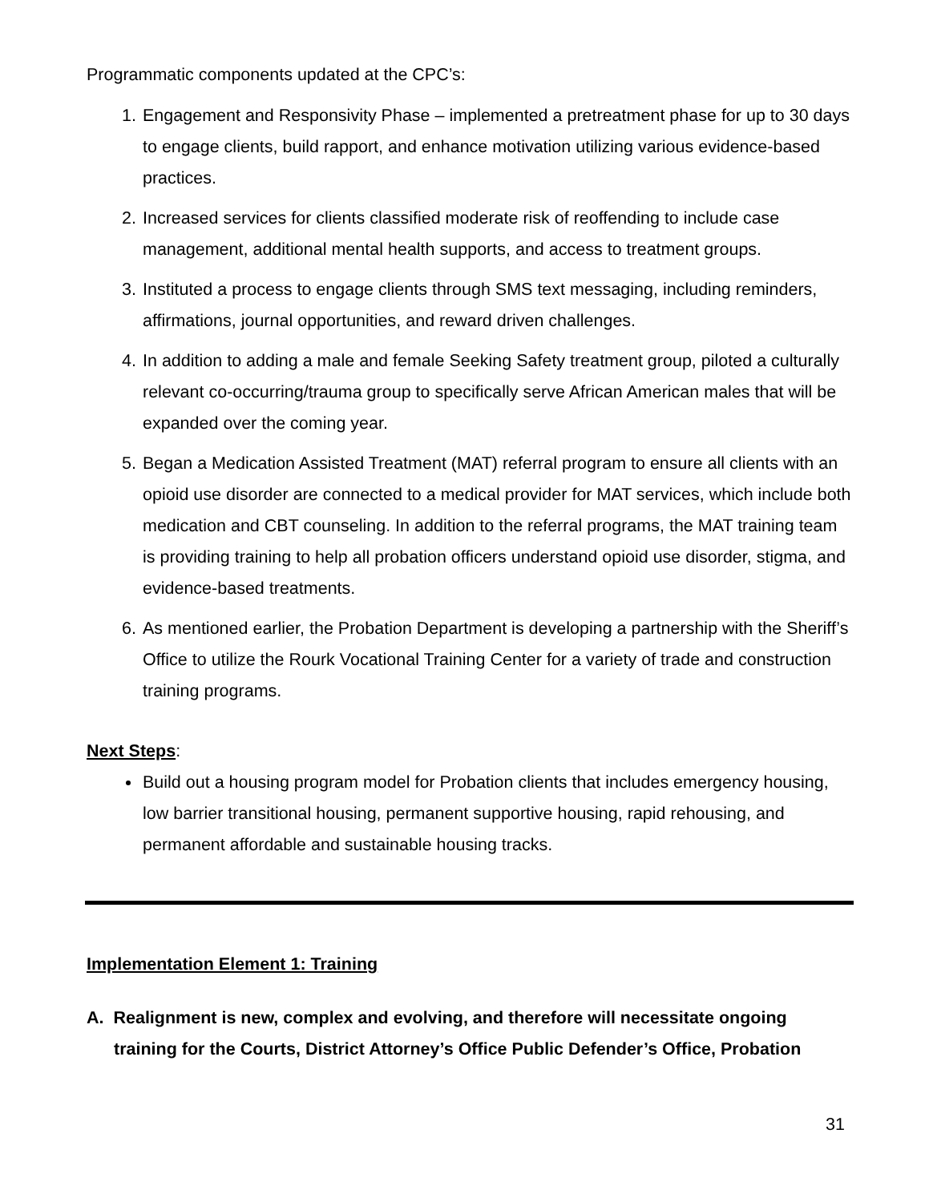Programmatic components updated at the CPC’s:
1. Engagement and Responsivity Phase – implemented a pretreatment phase for up to 30 days to engage clients, build rapport, and enhance motivation utilizing various evidence-based practices.
2. Increased services for clients classified moderate risk of reoffending to include case management, additional mental health supports, and access to treatment groups.
3. Instituted a process to engage clients through SMS text messaging, including reminders, affirmations, journal opportunities, and reward driven challenges.
4. In addition to adding a male and female Seeking Safety treatment group, piloted a culturally relevant co-occurring/trauma group to specifically serve African American males that will be expanded over the coming year.
5. Began a Medication Assisted Treatment (MAT) referral program to ensure all clients with an opioid use disorder are connected to a medical provider for MAT services, which include both medication and CBT counseling. In addition to the referral programs, the MAT training team is providing training to help all probation officers understand opioid use disorder, stigma, and evidence-based treatments.
6. As mentioned earlier, the Probation Department is developing a partnership with the Sheriff’s Office to utilize the Rourk Vocational Training Center for a variety of trade and construction training programs.
Next Steps:
Build out a housing program model for Probation clients that includes emergency housing, low barrier transitional housing, permanent supportive housing, rapid rehousing, and permanent affordable and sustainable housing tracks.
Implementation Element 1: Training
A. Realignment is new, complex and evolving, and therefore will necessitate ongoing training for the Courts, District Attorney’s Office Public Defender’s Office, Probation
31